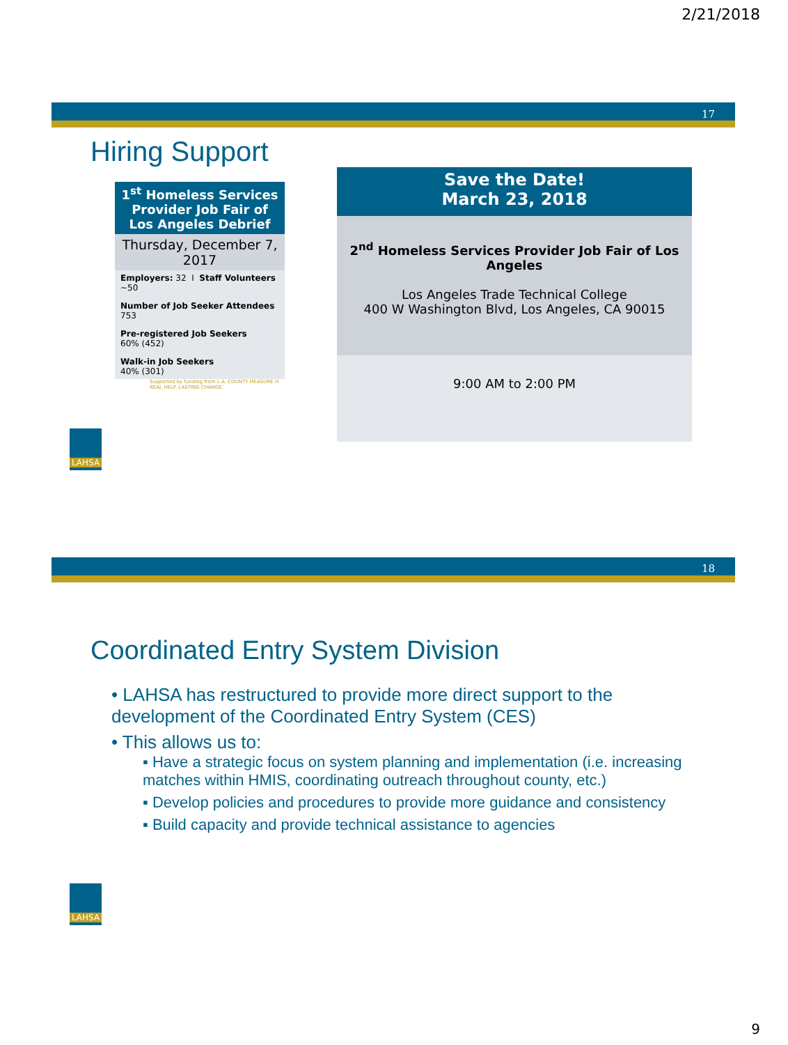2/21/2018
17
Hiring Support
1<sup>st</sup> Homeless Services Provider Job Fair of Los Angeles Debrief
Thursday, December 7, 2017
Employers: 32 I Staff Volunteers ~50
Number of Job Seeker Attendees
753
Pre-registered Job Seekers
60% (452)
Walk-in Job Seekers
40% (301)
Supported by funding from L.A. COUNTY MEASURE H REAL HELP. LASTING CHANGE.
Save the Date!
March 23, 2018
2<sup>nd</sup> Homeless Services Provider Job Fair of Los Angeles
Los Angeles Trade Technical College
400 W Washington Blvd, Los Angeles, CA 90015
9:00 AM to 2:00 PM
LAHSA
18
Coordinated Entry System Division
• LAHSA has restructured to provide more direct support to the development of the Coordinated Entry System (CES)
• This allows us to:
▪ Have a strategic focus on system planning and implementation (i.e. increasing matches within HMIS, coordinating outreach throughout county, etc.)
▪ Develop policies and procedures to provide more guidance and consistency
▪ Build capacity and provide technical assistance to agencies
LAHSA
9